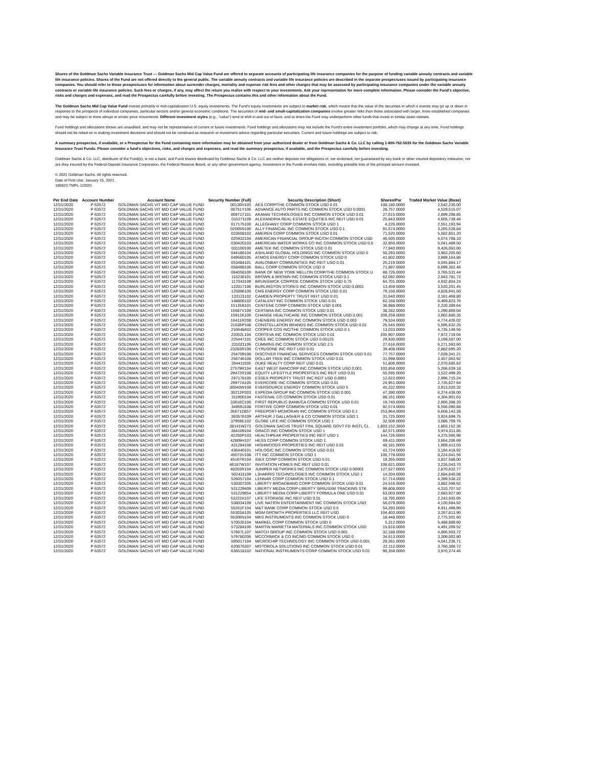Shares of the Goldman Sachs Variable Insurance Trust — Goldman Sachs Mid Cap Value Fund are offered to separate accounts of participating life insurance companies for the purpose of funding variable annuity contracts and variable life insurance policies. Shares of the Fund are not offered directly to the general public. The variable annuity contracts and variable life insurance policies are described in the separate prospectuses issued by participating insurance companies. You should refer to those prospectuses for information about surrender charges, mortality and expense risk fees and other charges that may be assessed by participating insurance companies under the variable annuity contracts or variable life insurance policies. Such fees or charges, if any, may affect the return you realize with respect to your investments. Ask your representative for more complete information. Please consider the Fund's objective, risks and charges and expenses, and read the Prospectus carefully before investing. The Prospectus contains this and other information about the Fund.
The Goldman Sachs Mid Cap Value Fund invests primarily in mid-capitalization U.S. equity investments. The Fund's equity investments are subject to market risk, which means that the value of the securities in which it invests may go up or down in response to the prospects of individual companies, particular sectors and/or general economic conditions. The securities of mid- and small-capitalization companies involve greater risks than those associated with larger, more established companies and may be subject to more abrupt or erratic price movements. Different investment styles (e.g., "value") tend to shift in and out of favor, and at times the Fund may underperform other funds that invest in similar asset classes.
Fund holdings and allocations shown are unaudited, and may not be representative of current or future investments. Fund holdings and allocations may not include the Fund's entire investment portfolio, which may change at any time. Fund holdings should not be relied on in making investment decisions and should not be construed as research or investment advice regarding particular securities. Current and future holdings are subject to risk.
A summary prospectus, if available, or a Prospectus for the Fund containing more information may be obtained from your authorized dealer or from Goldman Sachs & Co. LLC by calling 1-800-762-5035 for the Goldman Sachs Variable Insurance Trust Funds. Please consider a fund's objectives, risks, and charges and expenses, and read the summary prospectus, if available, and the Prospectus carefully before investing.
Goldman Sachs & Co. LLC, distributor of the Fund(s), is not a bank, and Fund shares distributed by Goldman Sachs & Co. LLC are neither deposits nor obligations of, nor endorsed, nor guaranteed by any bank or other insured depository institution, nor are they insured by the Federal Deposit Insurance Corporation, the Federal Reserve Board, or any other government agency. Investment in the Funds involves risks, including possible loss of the principal amount invested.
© 2021 Goldman Sachs. All rights reserved.
Date of First Use: January 15, 2021.
189823-TMPL-1/2020
| Per End Date | Account Number | Account Name | Security Number (Full) | Security Description (Short) | Shares/Par | Traded Market Value (Base) |
| --- | --- | --- | --- | --- | --- | --- |
| 12/31/2020 | P 63572 | GOLDMAN SACHS VIT MID CAP VALUE FUND | 00130H105 | AES CORP/THE COMMON STOCK USD 0.01 | 108,180.0000 | 2,542,230.00 |
| 12/31/2020 | P 63572 | GOLDMAN SACHS VIT MID CAP VALUE FUND | 00751Y106 | ADVANCE AUTO PARTS INC COMMON STOCK USD 0.0001 | 28,757.0000 | 4,529,515.07 |
| 12/31/2020 | P 63572 | GOLDMAN SACHS VIT MID CAP VALUE FUND | 00971T101 | AKAMAI TECHNOLOGIES INC COMMON STOCK USD 0.01 | 27,615.0000 | 2,899,298.85 |
| 12/31/2020 | P 63572 | GOLDMAN SACHS VIT MID CAP VALUE FUND | 015271109 | ALEXANDRIA REAL ESTATE EQUITIES INC REIT USD 0.01 | 25,843.0000 | 4,605,739.46 |
| 12/31/2020 | P 63572 | GOLDMAN SACHS VIT MID CAP VALUE FUND | 017175100 | ALLEGHANY CORP COMMON STOCK USD 1 | 4,226.0000 | 2,551,193.94 |
| 12/31/2020 | P 63572 | GOLDMAN SACHS VIT MID CAP VALUE FUND | 02005N100 | ALLY FINANCIAL INC COMMON STOCK USD 0.1 | 91,574.0000 | 3,265,528.84 |
| 12/31/2020 | P 63572 | GOLDMAN SACHS VIT MID CAP VALUE FUND | 023608102 | AMEREN CORP COMMON STOCK USD 0.01 | 71,520.0000 | 5,582,851.20 |
| 12/31/2020 | P 63572 | GOLDMAN SACHS VIT MID CAP VALUE FUND | 025932104 | AMERICAN FINANCIAL GROUP INC/OH COMMON STOCK USD | 46,505.0000 | 4,074,768.10 |
| 12/31/2020 | P 63572 | GOLDMAN SACHS VIT MID CAP VALUE FUND | 030420103 | AMERICAN WATER WORKS CO INC COMMON STOCK USD 0.0 | 32,850.0000 | 5,041,489.50 |
| 12/31/2020 | P 63572 | GOLDMAN SACHS VIT MID CAP VALUE FUND | 031100100 | AMETEK INC COMMON STOCK USD 0.01 | 77,940.0000 | 9,426,063.60 |
| 12/31/2020 | P 63572 | GOLDMAN SACHS VIT MID CAP VALUE FUND | 044186104 | ASHLAND GLOBAL HOLDINGS INC COMMON STOCK USD 0 | 50,293.0000 | 3,983,205.60 |
| 12/31/2020 | P 63572 | GOLDMAN SACHS VIT MID CAP VALUE FUND | 049560105 | ATMOS ENERGY CORP COMMON STOCK USD 0 | 41,802.0000 | 3,989,164.86 |
| 12/31/2020 | P 63572 | GOLDMAN SACHS VIT MID CAP VALUE FUND | 053484101 | AVALONBAY COMMUNITIES INC REIT USD 0.01 | 25,219.0000 | 4,045,884.17 |
| 12/31/2020 | P 63572 | GOLDMAN SACHS VIT MID CAP VALUE FUND | 058498106 | BALL CORP COMMON STOCK USD 0 | 71,897.0000 | 6,699,362.46 |
| 12/31/2020 | P 63572 | GOLDMAN SACHS VIT MID CAP VALUE FUND | 064058100 | BANK OF NEW YORK MELLON CORP/THE COMMON STOCK U | 88,726.0000 | 3,765,531.44 |
| 12/31/2020 | P 63572 | GOLDMAN SACHS VIT MID CAP VALUE FUND | 115236101 | BROWN & BROWN INC COMMON STOCK USD 0.1 | 62,092.0000 | 2,943,781.72 |
| 12/31/2020 | P 63572 | GOLDMAN SACHS VIT MID CAP VALUE FUND | 117043109 | BRUNSWICK CORP/DE COMMON STOCK USD 0.75 | 64,701.0000 | 4,932,804.24 |
| 12/31/2020 | P 63572 | GOLDMAN SACHS VIT MID CAP VALUE FUND | 122017106 | BURLINGTON STORES INC COMMON STOCK USD 0.0001 | 13,459.0000 | 3,520,201.45 |
| 12/31/2020 | P 63572 | GOLDMAN SACHS VIT MID CAP VALUE FUND | 125896100 | CMS ENERGY CORP COMMON STOCK USD 0.01 | 79,150.0000 | 4,828,941.50 |
| 12/31/2020 | P 63572 | GOLDMAN SACHS VIT MID CAP VALUE FUND | 133131102 | CAMDEN PROPERTY TRUST REIT USD 0.01 | 31,640.0000 | 3,161,468.80 |
| 12/31/2020 | P 63572 | GOLDMAN SACHS VIT MID CAP VALUE FUND | 148806102 | CATALENT INC COMMON STOCK USD 0.01 | 62,168.0000 | 6,469,823.76 |
| 12/31/2020 | P 63572 | GOLDMAN SACHS VIT MID CAP VALUE FUND | 15135B101 | CENTENE CORP COMMON STOCK USD 0.001 | 36,988.0000 | 2,220,389.64 |
| 12/31/2020 | P 63572 | GOLDMAN SACHS VIT MID CAP VALUE FUND | 15687V109 | CERTARA INC COMMON STOCK USD 0.01 | 38,282.0000 | 1,290,869.04 |
| 12/31/2020 | P 63572 | GOLDMAN SACHS VIT MID CAP VALUE FUND | 15912K100 | CHANGE HEALTHCARE INC COMMON STOCK USD 0.001 | 209,259.0000 | 3,902,680.35 |
| 12/31/2020 | P 63572 | GOLDMAN SACHS VIT MID CAP VALUE FUND | 16411R208 | CHENIERE ENERGY INC COMMON STOCK USD 0.003 | 79,534.0000 | 4,774,426.02 |
| 12/31/2020 | P 63572 | GOLDMAN SACHS VIT MID CAP VALUE FUND | 21036P108 | CONSTELLATION BRANDS INC COMMON STOCK USD 0.01 | 25,545.0000 | 5,595,632.25 |
| 12/31/2020 | P 63572 | GOLDMAN SACHS VIT MID CAP VALUE FUND | 216648402 | COOPER COS INC/THE COMMON STOCK USD 0.1 | 13,033.0000 | 4,735,149.56 |
| 12/31/2020 | P 63572 | GOLDMAN SACHS VIT MID CAP VALUE FUND | 22052L104 | CORTEVA INC COMMON STOCK USD 0.01 | 205,907.0000 | 7,972,719.04 |
| 12/31/2020 | P 63572 | GOLDMAN SACHS VIT MID CAP VALUE FUND | 225447101 | CREE INC COMMON STOCK USD 0.00125 | 29,930.0000 | 3,169,587.00 |
| 12/31/2020 | P 63572 | GOLDMAN SACHS VIT MID CAP VALUE FUND | 231021106 | CUMMINS INC COMMON STOCK USD 2.5 | 27,616.0000 | 6,271,593.60 |
| 12/31/2020 | P 63572 | GOLDMAN SACHS VIT MID CAP VALUE FUND | 23283R100 | CYRUSONE INC REIT USD 0.01 | 39,408.0000 | 2,882,695.20 |
| 12/31/2020 | P 63572 | GOLDMAN SACHS VIT MID CAP VALUE FUND | 254709108 | DISCOVER FINANCIAL SERVICES COMMON STOCK USD 0.01 | 77,757.0000 | 7,039,341.21 |
| 12/31/2020 | P 63572 | GOLDMAN SACHS VIT MID CAP VALUE FUND | 256746108 | DOLLAR TREE INC COMMON STOCK USD 0.01 | 31,998.0000 | 3,457,063.92 |
| 12/31/2020 | P 63572 | GOLDMAN SACHS VIT MID CAP VALUE FUND | 264411505 | DUKE REALTY CORP REIT USD 0.01 | 51,806.0000 | 2,070,685.82 |
| 12/31/2020 | P 63572 | GOLDMAN SACHS VIT MID CAP VALUE FUND | 27579R104 | EAST WEST BANCORP INC COMMON STOCK USD 0.001 | 103,858.0000 | 5,266,639.18 |
| 12/31/2020 | P 63572 | GOLDMAN SACHS VIT MID CAP VALUE FUND | 29472R108 | EQUITY LIFESTYLE PROPERTIES INC REIT USD 0.01 | 55,595.0000 | 3,522,499.20 |
| 12/31/2020 | P 63572 | GOLDMAN SACHS VIT MID CAP VALUE FUND | 297178105 | ESSEX PROPERTY TRUST INC REIT USD 0.0001 | 12,622.0000 | 2,996,715.24 |
| 12/31/2020 | P 63572 | GOLDMAN SACHS VIT MID CAP VALUE FUND | 29977A105 | EVERCORE INC COMMON STOCK USD 0.01 | 24,951.0000 | 2,735,627.64 |
| 12/31/2020 | P 63572 | GOLDMAN SACHS VIT MID CAP VALUE FUND | 30040W108 | EVERSOURCE ENERGY COMMON STOCK USD 5 | 45,232.0000 | 3,913,020.32 |
| 12/31/2020 | P 63572 | GOLDMAN SACHS VIT MID CAP VALUE FUND | 30212P303 | EXPEDIA GROUP INC COMMON STOCK USD 0.001 | 47,390.0000 | 6,274,436.00 |
| 12/31/2020 | P 63572 | GOLDMAN SACHS VIT MID CAP VALUE FUND | 311900104 | FASTENAL CO COMMON STOCK USD 0.01 | 88,161.0000 | 4,304,901.63 |
| 12/31/2020 | P 63572 | GOLDMAN SACHS VIT MID CAP VALUE FUND | 33616C100 | FIRST REPUBLIC BANK/CA COMMON STOCK USD 0.01 | 19,740.0000 | 2,900,398.20 |
| 12/31/2020 | P 63572 | GOLDMAN SACHS VIT MID CAP VALUE FUND | 34959J108 | FORTIVE CORP COMMON STOCK USD 0.01 | 92,574.0000 | 6,556,090.68 |
| 12/31/2020 | P 63572 | GOLDMAN SACHS VIT MID CAP VALUE FUND | 35671D857 | FREEPORT-MCMORAN INC COMMON STOCK USD 0.1 | 253,964.0000 | 6,608,143.28 |
| 12/31/2020 | P 63572 | GOLDMAN SACHS VIT MID CAP VALUE FUND | 363576109 | ARTHUR J GALLAGHER & CO COMMON STOCK USD 1 | 31,725.0000 | 3,924,699.75 |
| 12/31/2020 | P 63572 | GOLDMAN SACHS VIT MID CAP VALUE FUND | 37959E102 | GLOBE LIFE INC COMMON STOCK USD 1 | 32,506.0000 | 3,086,769.76 |
| 12/31/2020 | P 63572 | GOLDMAN SACHS VIT MID CAP VALUE FUND | 38141W273 | GOLDMAN SACHS TRUST FINL SQUARE GOVT FD INSTL CL | 1,803,152.3600 | 1,803,152.36 |
| 12/31/2020 | P 63572 | GOLDMAN SACHS VIT MID CAP VALUE FUND | 384109104 | GRACO INC COMMON STOCK USD 1 | 82,571.0000 | 5,974,011.85 |
| 12/31/2020 | P 63572 | GOLDMAN SACHS VIT MID CAP VALUE FUND | 42250P103 | HEALTHPEAK PROPERTIES INC REIT USD 1 | 144,726.0000 | 4,375,066.98 |
| 12/31/2020 | P 63572 | GOLDMAN SACHS VIT MID CAP VALUE FUND | 42809H107 | HESS CORP COMMON STOCK USD 1 | 69,411.0000 | 3,664,206.69 |
| 12/31/2020 | P 63572 | GOLDMAN SACHS VIT MID CAP VALUE FUND | 431284108 | HIGHWOODS PROPERTIES INC REIT USD 0.01 | 48,181.0000 | 1,909,413.03 |
| 12/31/2020 | P 63572 | GOLDMAN SACHS VIT MID CAP VALUE FUND | 436440101 | HOLOGIC INC COMMON STOCK USD 0.01 | 43,724.0000 | 3,184,418.92 |
| 12/31/2020 | P 63572 | GOLDMAN SACHS VIT MID CAP VALUE FUND | 45073V108 | ITT INC COMMON STOCK USD 1 | 106,778.0000 | 8,224,041.56 |
| 12/31/2020 | P 63572 | GOLDMAN SACHS VIT MID CAP VALUE FUND | 45167R104 | IDEX CORP COMMON STOCK USD 0.01 | 19,265.0000 | 3,837,588.00 |
| 12/31/2020 | P 63572 | GOLDMAN SACHS VIT MID CAP VALUE FUND | 46187W107 | INVITATION HOMES INC REIT USD 0.01 | 108,621.0000 | 3,226,043.70 |
| 12/31/2020 | P 63572 | GOLDMAN SACHS VIT MID CAP VALUE FUND | 48203R104 | JUNIPER NETWORKS INC COMMON STOCK USD 0.00001 | 127,527.0000 | 2,870,632.77 |
| 12/31/2020 | P 63572 | GOLDMAN SACHS VIT MID CAP VALUE FUND | 502431109 | L3HARRIS TECHNOLOGIES INC COMMON STOCK USD 1 | 14,204.0000 | 2,684,840.08 |
| 12/31/2020 | P 63572 | GOLDMAN SACHS VIT MID CAP VALUE FUND | 526057104 | LENNAR CORP COMMON STOCK USD 0.1 | 57,714.0000 | 4,399,538.22 |
| 12/31/2020 | P 63572 | GOLDMAN SACHS VIT MID CAP VALUE FUND | 530307305 | LIBERTY BROADBAND CORP COMMON STOCK USD 0.01 | 24,516.0000 | 3,882,598.92 |
| 12/31/2020 | P 63572 | GOLDMAN SACHS VIT MID CAP VALUE FUND | 531229409 | LIBERTY MEDIA CORP-LIBERTY SIRIUSXM TRACKING STK | 99,808.0000 | 4,310,707.52 |
| 12/31/2020 | P 63572 | GOLDMAN SACHS VIT MID CAP VALUE FUND | 531229854 | LIBERTY MEDIA CORP-LIBERTY FORMULA ONE USD 0.01 | 63,003.0000 | 2,683,927.80 |
| 12/31/2020 | P 63572 | GOLDMAN SACHS VIT MID CAP VALUE FUND | 53223X107 | LIFE STORAGE INC REIT USD 0.01 | 18,795.0000 | 2,243,935.05 |
| 12/31/2020 | P 63572 | GOLDMAN SACHS VIT MID CAP VALUE FUND | 538034109 | LIVE NATION ENTERTAINMENT INC COMMON STOCK USD | 56,079.0000 | 4,120,684.92 |
| 12/31/2020 | P 63572 | GOLDMAN SACHS VIT MID CAP VALUE FUND | 55261F104 | M&T BANK CORP COMMON STOCK USD 0.5 | 54,293.0000 | 6,911,498.90 |
| 12/31/2020 | P 63572 | GOLDMAN SACHS VIT MID CAP VALUE FUND | 55303A105 | MGM GROWTH PROPERTIES LLC REIT USD | 104,403.0000 | 3,267,813.90 |
| 12/31/2020 | P 63572 | GOLDMAN SACHS VIT MID CAP VALUE FUND | 55306N104 | MKS INSTRUMENTS INC COMMON STOCK USD 0 | 18,448.0000 | 2,775,501.60 |
| 12/31/2020 | P 63572 | GOLDMAN SACHS VIT MID CAP VALUE FUND | 570535104 | MARKEL CORP COMMON STOCK USD 0 | 5,312.0000 | 5,488,889.60 |
| 12/31/2020 | P 63572 | GOLDMAN SACHS VIT MID CAP VALUE FUND | 573284106 | MARTIN MARIETTA MATERIALS INC COMMON STOCK USD | 15,816.0000 | 4,491,269.52 |
| 12/31/2020 | P 63572 | GOLDMAN SACHS VIT MID CAP VALUE FUND | 57667L107 | MATCH GROUP INC COMMON STOCK USD 0.001 | 32,188.0000 | 4,866,503.72 |
| 12/31/2020 | P 63572 | GOLDMAN SACHS VIT MID CAP VALUE FUND | 579780206 | MCCORMICK & CO INC/MD COMMON STOCK USD 0 | 34,613.0000 | 3,309,002.80 |
| 12/31/2020 | P 63572 | GOLDMAN SACHS VIT MID CAP VALUE FUND | 595017104 | MICROCHIP TECHNOLOGY INC COMMON STOCK USD 0.001 | 29,261.0000 | 4,041,236.71 |
| 12/31/2020 | P 63572 | GOLDMAN SACHS VIT MID CAP VALUE FUND | 620076307 | MOTOROLA SOLUTIONS INC COMMON STOCK USD 0.01 | 22,112.0000 | 3,760,366.72 |
| 12/31/2020 | P 63572 | GOLDMAN SACHS VIT MID CAP VALUE FUND | 636518102 | NATIONAL INSTRUMENTS CORP COMMON STOCK USD 0.01 | 90,359.0000 | 3,970,374.46 |